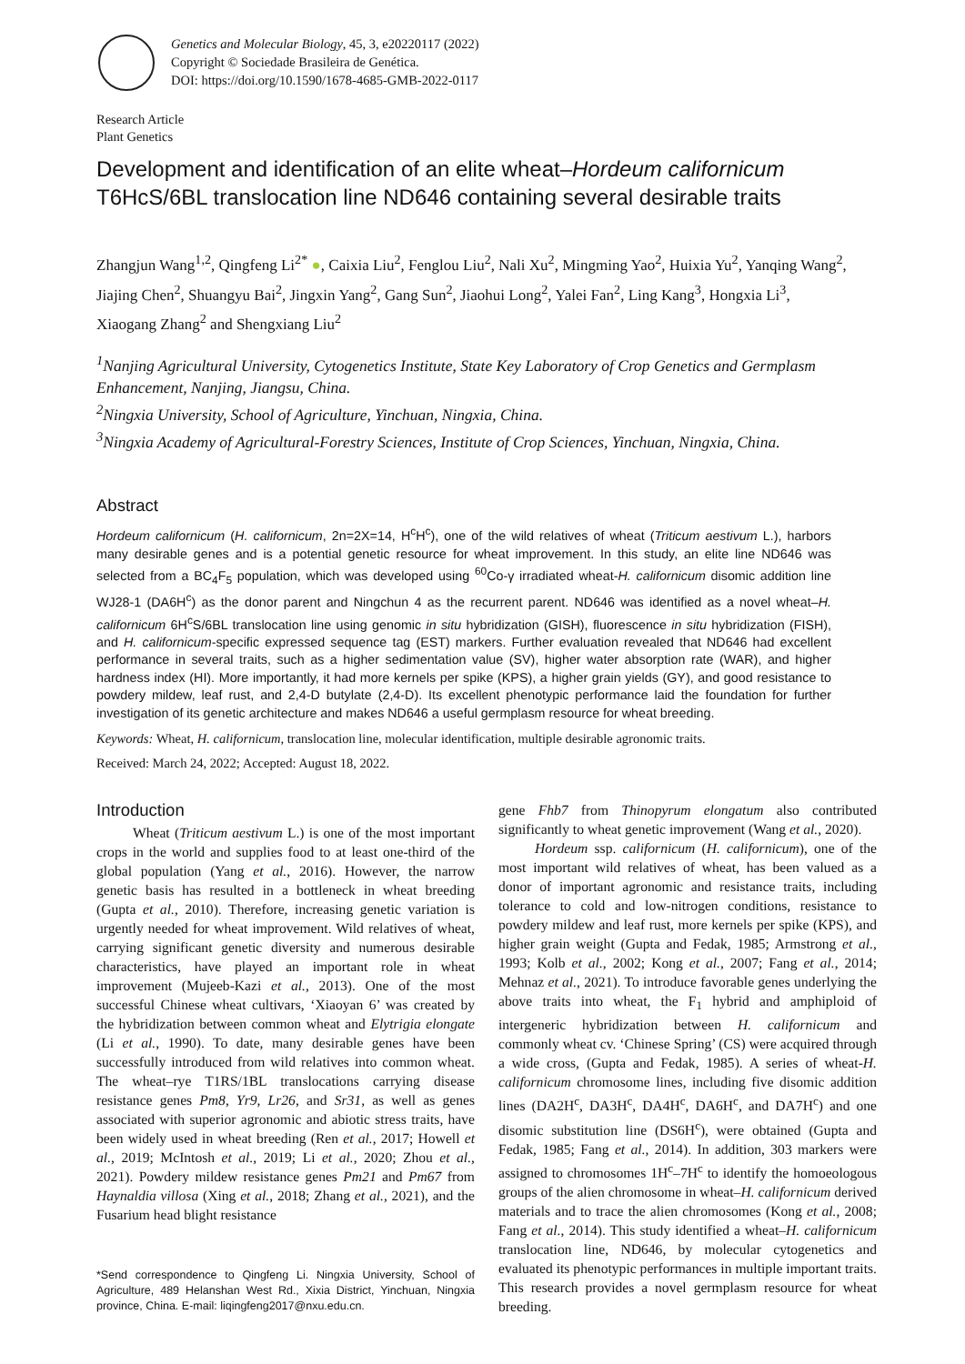Genetics and Molecular Biology, 45, 3, e20220117 (2022)
Copyright © Sociedade Brasileira de Genética.
DOI: https://doi.org/10.1590/1678-4685-GMB-2022-0117
Research Article
Plant Genetics
Development and identification of an elite wheat–Hordeum californicum
T6HcS/6BL translocation line ND646 containing several desirable traits
Zhangjun Wang<sup>1,2</sup>, Qingfeng Li<sup>2*</sup> ●, Caixia Liu<sup>2</sup>, Fenglou Liu<sup>2</sup>, Nali Xu<sup>2</sup>, Mingming Yao<sup>2</sup>, Huixia Yu<sup>2</sup>, Yanqing Wang<sup>2</sup>, Jiajing Chen<sup>2</sup>, Shuangyu Bai<sup>2</sup>, Jingxin Yang<sup>2</sup>, Gang Sun<sup>2</sup>, Jiaohui Long<sup>2</sup>, Yalei Fan<sup>2</sup>, Ling Kang<sup>3</sup>, Hongxia Li<sup>3</sup>, Xiaogang Zhang<sup>2</sup> and Shengxiang Liu<sup>2</sup>
<sup>1</sup> Nanjing Agricultural University, Cytogenetics Institute, State Key Laboratory of Crop Genetics and Germplasm Enhancement, Nanjing, Jiangsu, China.
<sup>2</sup> Ningxia University, School of Agriculture, Yinchuan, Ningxia, China.
<sup>3</sup> Ningxia Academy of Agricultural-Forestry Sciences, Institute of Crop Sciences, Yinchuan, Ningxia, China.
Abstract
Hordeum californicum (H. californicum, 2n=2X=14, H<sup>c</sup>H<sup>c</sup>), one of the wild relatives of wheat (Triticum aestivum L.), harbors many desirable genes and is a potential genetic resource for wheat improvement. In this study, an elite line ND646 was selected from a BC<sub>4</sub>F<sub>5</sub> population, which was developed using <sup>60</sup>Co-γ irradiated wheat-H. californicum disomic addition line WJ28-1 (DA6H<sup>c</sup>) as the donor parent and Ningchun 4 as the recurrent parent. ND646 was identified as a novel wheat–H. californicum 6H<sup>c</sup>S/6BL translocation line using genomic in situ hybridization (GISH), fluorescence in situ hybridization (FISH), and H. californicum-specific expressed sequence tag (EST) markers. Further evaluation revealed that ND646 had excellent performance in several traits, such as a higher sedimentation value (SV), higher water absorption rate (WAR), and higher hardness index (HI). More importantly, it had more kernels per spike (KPS), a higher grain yields (GY), and good resistance to powdery mildew, leaf rust, and 2,4-D butylate (2,4-D). Its excellent phenotypic performance laid the foundation for further investigation of its genetic architecture and makes ND646 a useful germplasm resource for wheat breeding.
Keywords: Wheat, H. californicum, translocation line, molecular identification, multiple desirable agronomic traits.
Received: March 24, 2022; Accepted: August 18, 2022.
Introduction
Wheat (Triticum aestivum L.) is one of the most important crops in the world and supplies food to at least one-third of the global population (Yang et al., 2016). However, the narrow genetic basis has resulted in a bottleneck in wheat breeding (Gupta et al., 2010). Therefore, increasing genetic variation is urgently needed for wheat improvement. Wild relatives of wheat, carrying significant genetic diversity and numerous desirable characteristics, have played an important role in wheat improvement (Mujeeb-Kazi et al., 2013). One of the most successful Chinese wheat cultivars, ‘Xiaoyan 6’ was created by the hybridization between common wheat and Elytrigia elongate (Li et al., 1990). To date, many desirable genes have been successfully introduced from wild relatives into common wheat. The wheat–rye T1RS/1BL translocations carrying disease resistance genes Pm8, Yr9, Lr26, and Sr31, as well as genes associated with superior agronomic and abiotic stress traits, have been widely used in wheat breeding (Ren et al., 2017; Howell et al., 2019; McIntosh et al., 2019; Li et al., 2020; Zhou et al., 2021). Powdery mildew resistance genes Pm21 and Pm67 from Haynaldia villosa (Xing et al., 2018; Zhang et al., 2021), and the Fusarium head blight resistance
*Send correspondence to Qingfeng Li. Ningxia University, School of Agriculture, 489 Helanshan West Rd., Xixia District, Yinchuan, Ningxia province, China. E-mail: liqingfeng2017@nxu.edu.cn.
gene Fhb7 from Thinopyrum elongatum also contributed significantly to wheat genetic improvement (Wang et al., 2020).
Hordeum ssp. californicum (H. californicum), one of the most important wild relatives of wheat, has been valued as a donor of important agronomic and resistance traits, including tolerance to cold and low-nitrogen conditions, resistance to powdery mildew and leaf rust, more kernels per spike (KPS), and higher grain weight (Gupta and Fedak, 1985; Armstrong et al., 1993; Kolb et al., 2002; Kong et al., 2007; Fang et al., 2014; Mehnaz et al., 2021). To introduce favorable genes underlying the above traits into wheat, the F<sub>1</sub> hybrid and amphiploid of intergeneric hybridization between H. californicum and commonly wheat cv. ‘Chinese Spring’ (CS) were acquired through a wide cross, (Gupta and Fedak, 1985). A series of wheat-H. californicum chromosome lines, including five disomic addition lines (DA2H<sup>c</sup>, DA3H<sup>c</sup>, DA4H<sup>c</sup>, DA6H<sup>c</sup>, and DA7H<sup>c</sup>) and one disomic substitution line (DS6H<sup>c</sup>), were obtained (Gupta and Fedak, 1985; Fang et al., 2014). In addition, 303 markers were assigned to chromosomes 1H<sup>c</sup>–7H<sup>c</sup> to identify the homoeologous groups of the alien chromosome in wheat–H. californicum derived materials and to trace the alien chromosomes (Kong et al., 2008; Fang et al., 2014). This study identified a wheat–H. californicum translocation line, ND646, by molecular cytogenetics and evaluated its phenotypic performances in multiple important traits. This research provides a novel germplasm resource for wheat breeding.